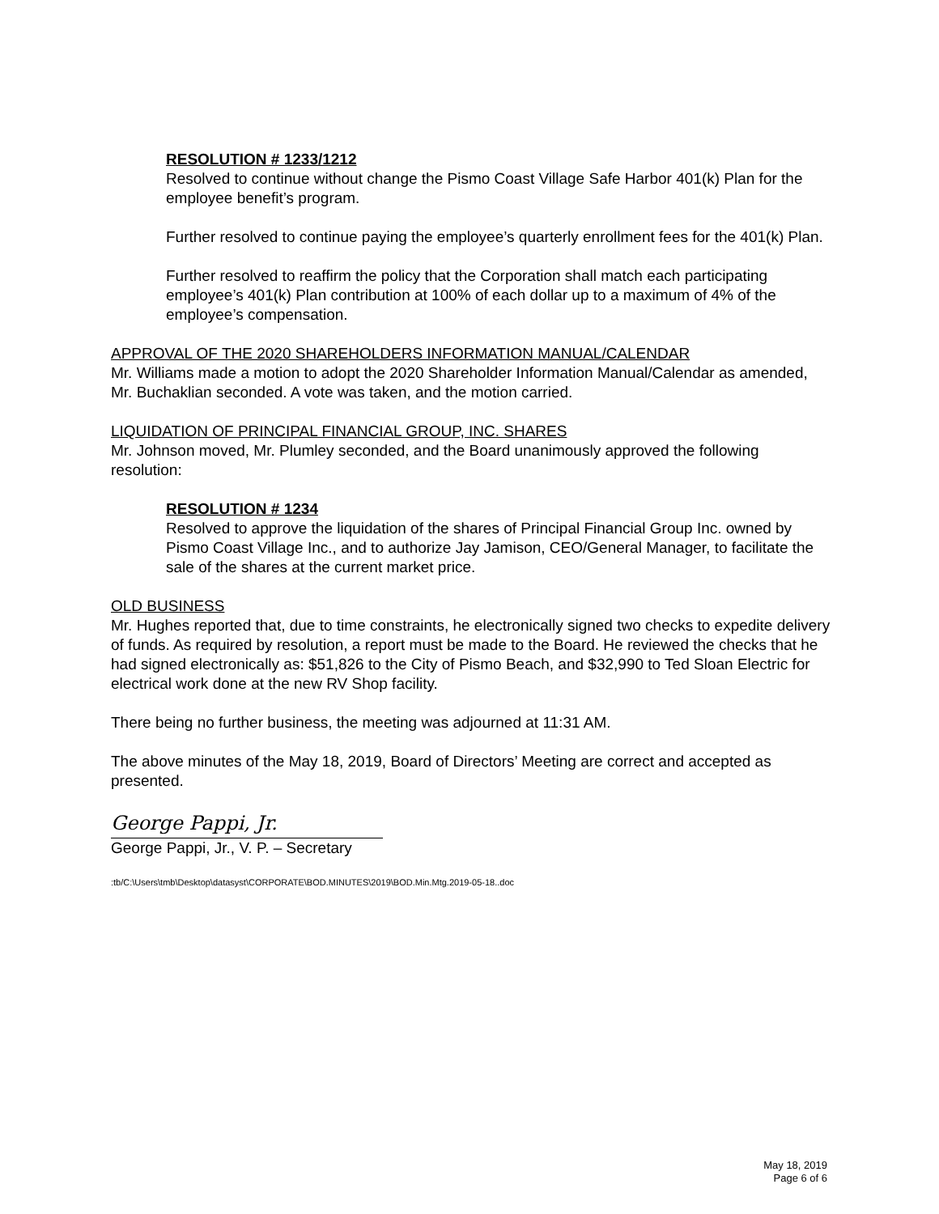RESOLUTION # 1233/1212
Resolved to continue without change the Pismo Coast Village Safe Harbor 401(k) Plan for the employee benefit’s program.
Further resolved to continue paying the employee’s quarterly enrollment fees for the 401(k) Plan.
Further resolved to reaffirm the policy that the Corporation shall match each participating employee’s 401(k) Plan contribution at 100% of each dollar up to a maximum of 4% of the employee’s compensation.
APPROVAL OF THE 2020 SHAREHOLDERS INFORMATION MANUAL/CALENDAR
Mr. Williams made a motion to adopt the 2020 Shareholder Information Manual/Calendar as amended, Mr. Buchaklian seconded. A vote was taken, and the motion carried.
LIQUIDATION OF PRINCIPAL FINANCIAL GROUP, INC. SHARES
Mr. Johnson moved, Mr. Plumley seconded, and the Board unanimously approved the following resolution:
RESOLUTION # 1234
Resolved to approve the liquidation of the shares of Principal Financial Group Inc. owned by Pismo Coast Village Inc., and to authorize Jay Jamison, CEO/General Manager, to facilitate the sale of the shares at the current market price.
OLD BUSINESS
Mr. Hughes reported that, due to time constraints, he electronically signed two checks to expedite delivery of funds. As required by resolution, a report must be made to the Board. He reviewed the checks that he had signed electronically as: $51,826 to the City of Pismo Beach, and $32,990 to Ted Sloan Electric for electrical work done at the new RV Shop facility.
There being no further business, the meeting was adjourned at 11:31 AM.
The above minutes of the May 18, 2019, Board of Directors’ Meeting are correct and accepted as presented.
George Pappi, Jr.
George Pappi, Jr., V. P. – Secretary
:tb/C:\Users\tmb\Desktop\datasyst\CORPORATE\BOD.MINUTES\2019\BOD.Min.Mtg.2019-05-18..doc
May 18, 2019
Page 6 of 6